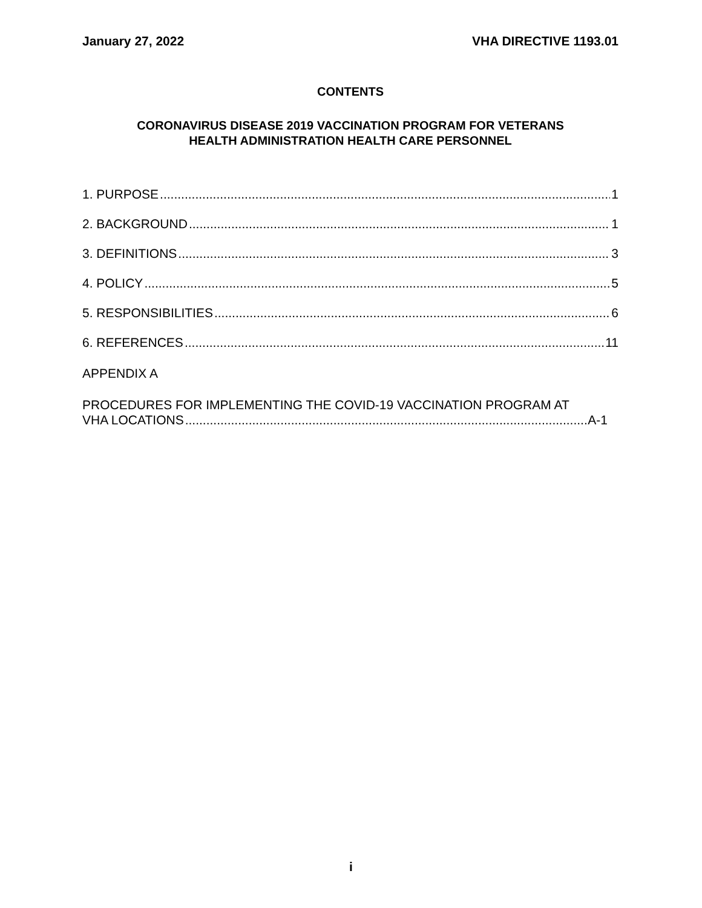January 27, 2022 VHA DIRECTIVE 1193.01
CONTENTS
CORONAVIRUS DISEASE 2019 VACCINATION PROGRAM FOR VETERANS
HEALTH ADMINISTRATION HEALTH CARE PERSONNEL
1. PURPOSE 1
2. BACKGROUND 1
3. DEFINITIONS 3
4. POLICY 5
5. RESPONSIBILITIES 6
6. REFERENCES 11
APPENDIX A
PROCEDURES FOR IMPLEMENTING THE COVID-19 VACCINATION PROGRAM AT
VHA LOCATIONS A-1
i